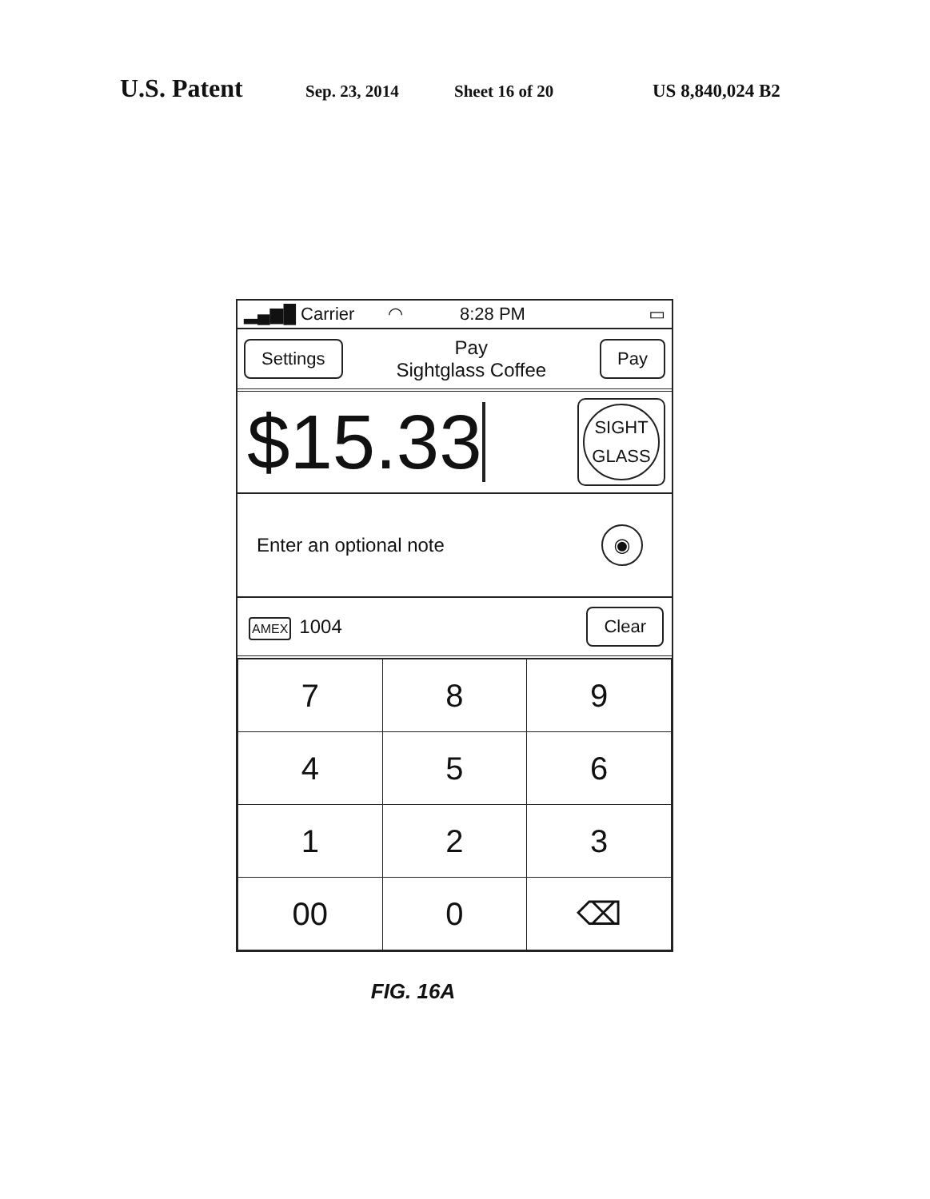U.S. Patent Sep. 23, 2014 Sheet 16 of 20 US 8,840,024 B2
▂▄▆█ Carrier ◠ 8:28 PM ▭
Settings
Pay
Sightglass Coffee
Pay
$15.33
SIGHT
GLASS
Enter an optional note ◉
AMEX 1004 Clear
| 7 | 8 | 9 |
| 4 | 5 | 6 |
| 1 | 2 | 3 |
| 00 | 0 | ⌫ |
FIG. 16A